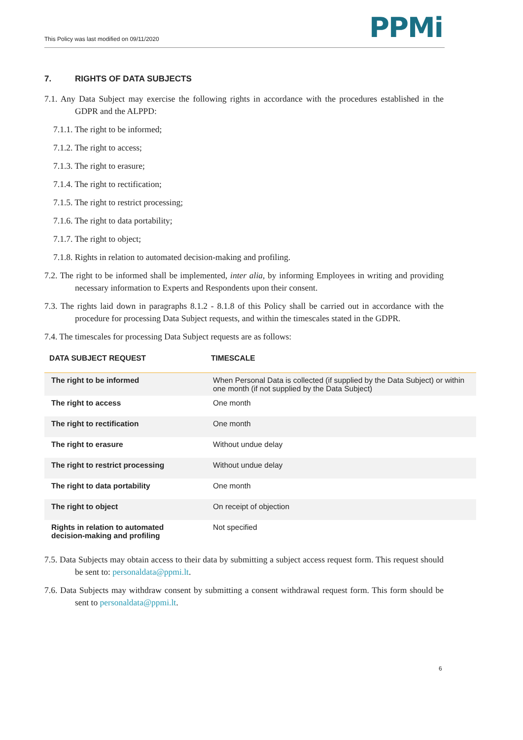This Policy was last modified on 09/11/2020
PPMi
7. RIGHTS OF DATA SUBJECTS
7.1. Any Data Subject may exercise the following rights in accordance with the procedures established in the GDPR and the ALPPD:
7.1.1. The right to be informed;
7.1.2. The right to access;
7.1.3. The right to erasure;
7.1.4. The right to rectification;
7.1.5. The right to restrict processing;
7.1.6. The right to data portability;
7.1.7. The right to object;
7.1.8. Rights in relation to automated decision-making and profiling.
7.2. The right to be informed shall be implemented, inter alia, by informing Employees in writing and providing necessary information to Experts and Respondents upon their consent.
7.3. The rights laid down in paragraphs 8.1.2 - 8.1.8 of this Policy shall be carried out in accordance with the procedure for processing Data Subject requests, and within the timescales stated in the GDPR.
7.4. The timescales for processing Data Subject requests are as follows:
| DATA SUBJECT REQUEST | TIMESCALE |
| --- | --- |
| The right to be informed | When Personal Data is collected (if supplied by the Data Subject) or within one month (if not supplied by the Data Subject) |
| The right to access | One month |
| The right to rectification | One month |
| The right to erasure | Without undue delay |
| The right to restrict processing | Without undue delay |
| The right to data portability | One month |
| The right to object | On receipt of objection |
| Rights in relation to automated decision-making and profiling | Not specified |
7.5. Data Subjects may obtain access to their data by submitting a subject access request form. This request should be sent to: personaldata@ppmi.lt.
7.6. Data Subjects may withdraw consent by submitting a consent withdrawal request form. This form should be sent to personaldata@ppmi.lt.
6